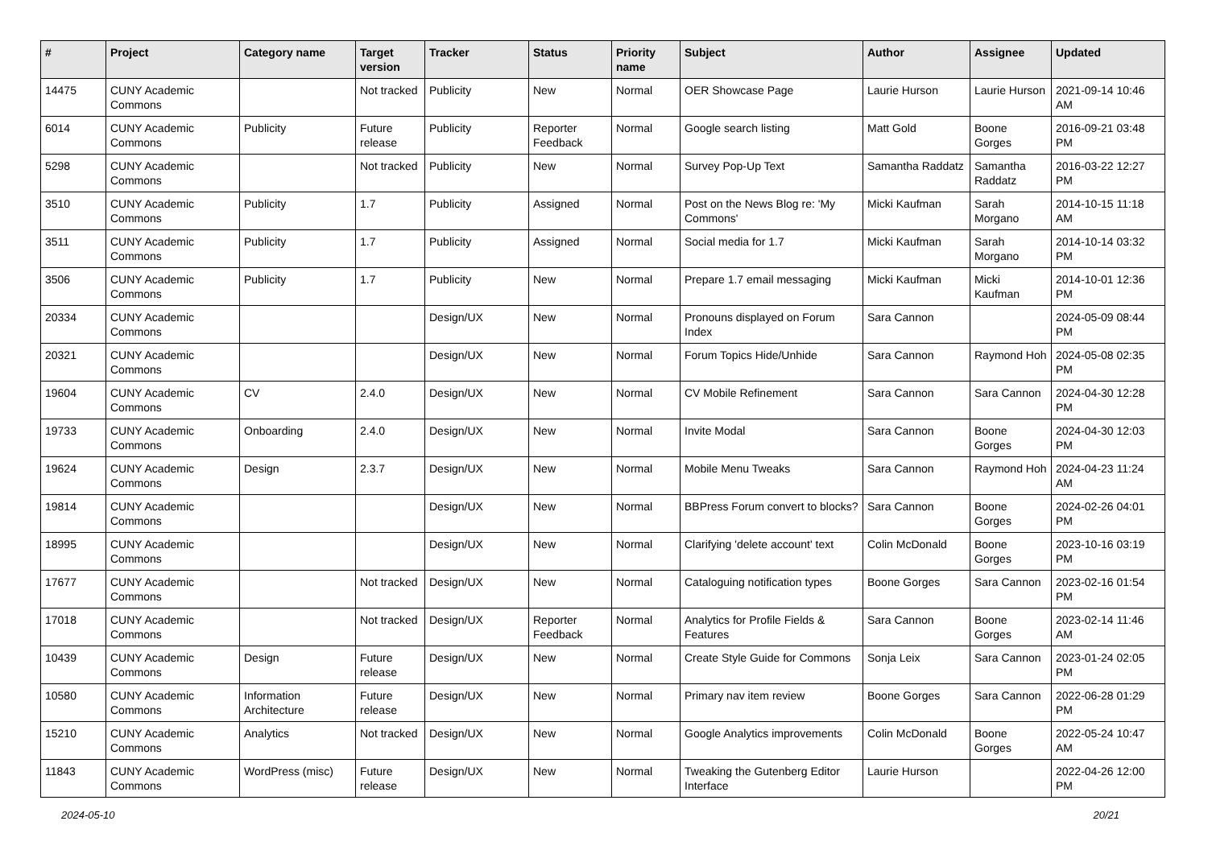| # | Project | Category name | Target version | Tracker | Status | Priority name | Subject | Author | Assignee | Updated |
| --- | --- | --- | --- | --- | --- | --- | --- | --- | --- | --- |
| 14475 | CUNY Academic Commons | | Not tracked | Publicity | New | Normal | OER Showcase Page | Laurie Hurson | Laurie Hurson | 2021-09-14 10:46 AM |
| 6014 | CUNY Academic Commons | Publicity | Future release | Publicity | Reporter Feedback | Normal | Google search listing | Matt Gold | Boone Gorges | 2016-09-21 03:48 PM |
| 5298 | CUNY Academic Commons | | Not tracked | Publicity | New | Normal | Survey Pop-Up Text | Samantha Raddatz | Samantha Raddatz | 2016-03-22 12:27 PM |
| 3510 | CUNY Academic Commons | Publicity | 1.7 | Publicity | Assigned | Normal | Post on the News Blog re: 'My Commons' | Micki Kaufman | Sarah Morgano | 2014-10-15 11:18 AM |
| 3511 | CUNY Academic Commons | Publicity | 1.7 | Publicity | Assigned | Normal | Social media for 1.7 | Micki Kaufman | Sarah Morgano | 2014-10-14 03:32 PM |
| 3506 | CUNY Academic Commons | Publicity | 1.7 | Publicity | New | Normal | Prepare 1.7 email messaging | Micki Kaufman | Micki Kaufman | 2014-10-01 12:36 PM |
| 20334 | CUNY Academic Commons | | | Design/UX | New | Normal | Pronouns displayed on Forum Index | Sara Cannon | | 2024-05-09 08:44 PM |
| 20321 | CUNY Academic Commons | | | Design/UX | New | Normal | Forum Topics Hide/Unhide | Sara Cannon | Raymond Hoh | 2024-05-08 02:35 PM |
| 19604 | CUNY Academic Commons | CV | 2.4.0 | Design/UX | New | Normal | CV Mobile Refinement | Sara Cannon | Sara Cannon | 2024-04-30 12:28 PM |
| 19733 | CUNY Academic Commons | Onboarding | 2.4.0 | Design/UX | New | Normal | Invite Modal | Sara Cannon | Boone Gorges | 2024-04-30 12:03 PM |
| 19624 | CUNY Academic Commons | Design | 2.3.7 | Design/UX | New | Normal | Mobile Menu Tweaks | Sara Cannon | Raymond Hoh | 2024-04-23 11:24 AM |
| 19814 | CUNY Academic Commons | | | Design/UX | New | Normal | BBPress Forum convert to blocks? | Sara Cannon | Boone Gorges | 2024-02-26 04:01 PM |
| 18995 | CUNY Academic Commons | | | Design/UX | New | Normal | Clarifying 'delete account' text | Colin McDonald | Boone Gorges | 2023-10-16 03:19 PM |
| 17677 | CUNY Academic Commons | | Not tracked | Design/UX | New | Normal | Cataloguing notification types | Boone Gorges | Sara Cannon | 2023-02-16 01:54 PM |
| 17018 | CUNY Academic Commons | | Not tracked | Design/UX | Reporter Feedback | Normal | Analytics for Profile Fields & Features | Sara Cannon | Boone Gorges | 2023-02-14 11:46 AM |
| 10439 | CUNY Academic Commons | Design | Future release | Design/UX | New | Normal | Create Style Guide for Commons | Sonja Leix | Sara Cannon | 2023-01-24 02:05 PM |
| 10580 | CUNY Academic Commons | Information Architecture | Future release | Design/UX | New | Normal | Primary nav item review | Boone Gorges | Sara Cannon | 2022-06-28 01:29 PM |
| 15210 | CUNY Academic Commons | Analytics | Not tracked | Design/UX | New | Normal | Google Analytics improvements | Colin McDonald | Boone Gorges | 2022-05-24 10:47 AM |
| 11843 | CUNY Academic Commons | WordPress (misc) | Future release | Design/UX | New | Normal | Tweaking the Gutenberg Editor Interface | Laurie Hurson | | 2022-04-26 12:00 PM |
2024-05-10 20/21